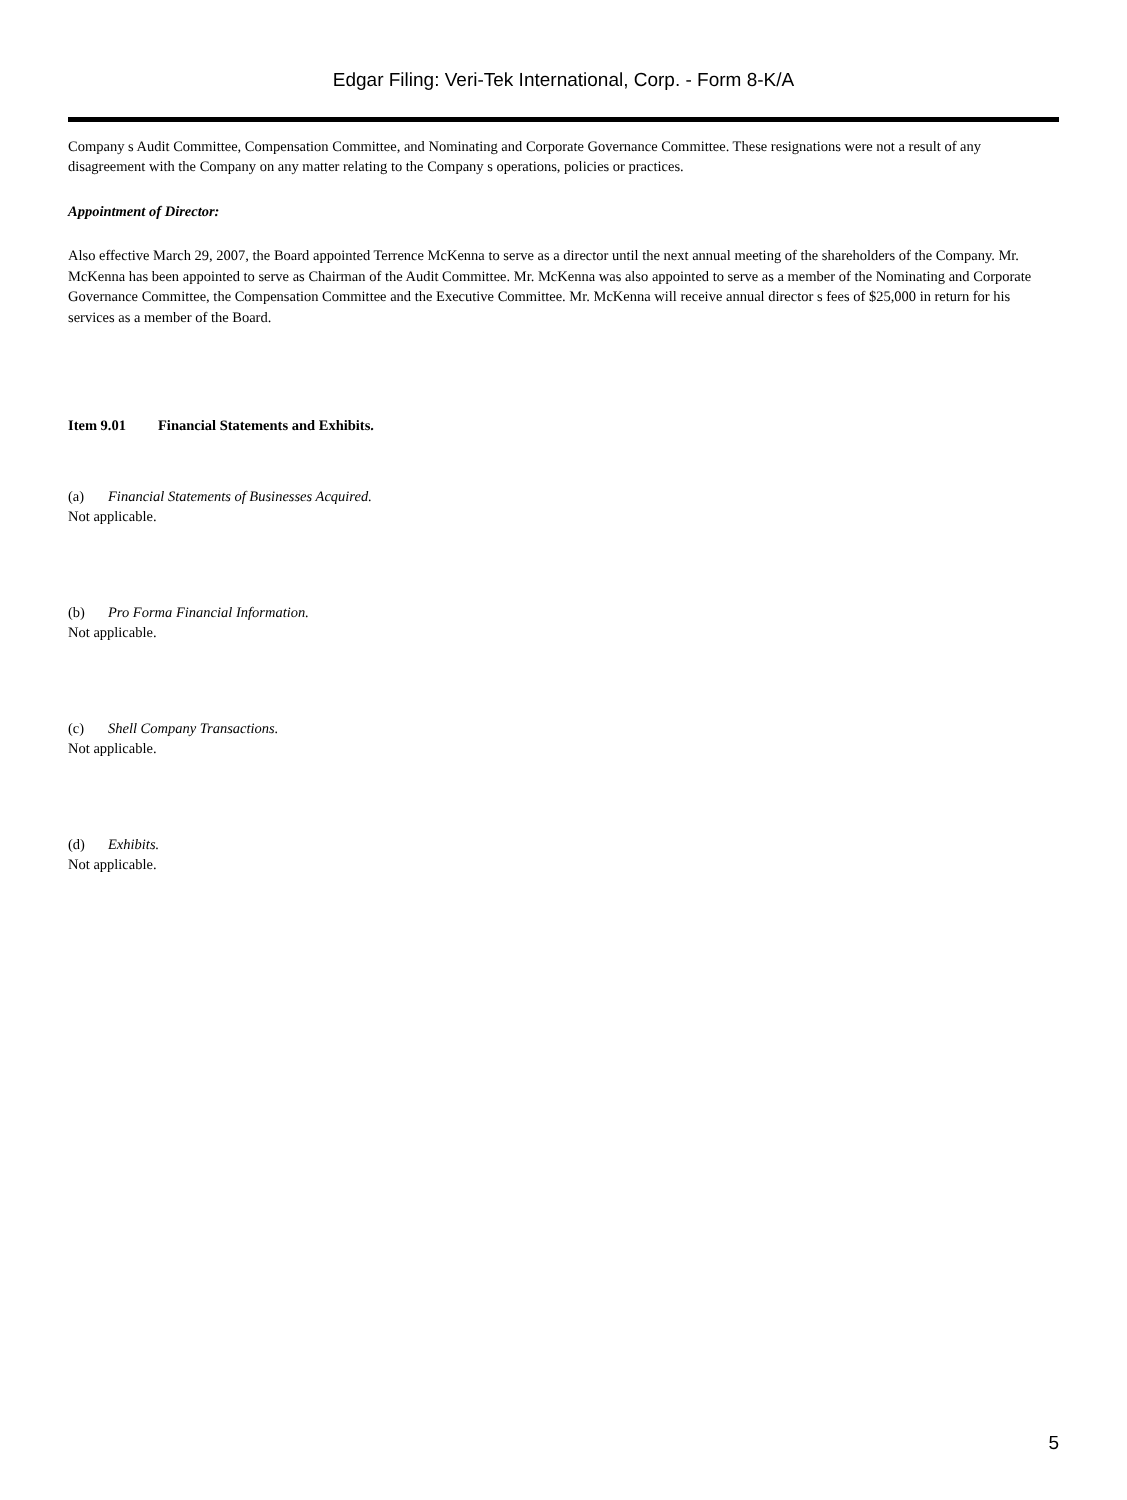Edgar Filing: Veri-Tek International, Corp. - Form 8-K/A
Company s Audit Committee, Compensation Committee, and Nominating and Corporate Governance Committee. These resignations were not a result of any disagreement with the Company on any matter relating to the Company s operations, policies or practices.
Appointment of Director:
Also effective March 29, 2007, the Board appointed Terrence McKenna to serve as a director until the next annual meeting of the shareholders of the Company. Mr. McKenna has been appointed to serve as Chairman of the Audit Committee. Mr. McKenna was also appointed to serve as a member of the Nominating and Corporate Governance Committee, the Compensation Committee and the Executive Committee. Mr. McKenna will receive annual director s fees of $25,000 in return for his services as a member of the Board.
Item 9.01 Financial Statements and Exhibits.
(a) Financial Statements of Businesses Acquired.
Not applicable.
(b) Pro Forma Financial Information.
Not applicable.
(c) Shell Company Transactions.
Not applicable.
(d) Exhibits.
Not applicable.
5